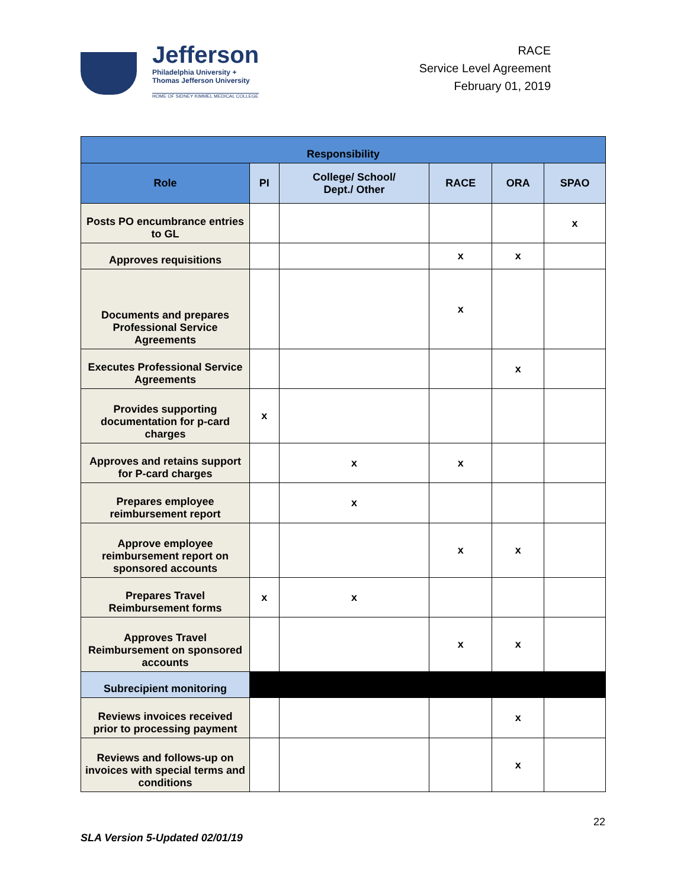Jefferson
Philadelphia University +
Thomas Jefferson University
HOME OF SIDNEY KIMMEL MEDICAL COLLEGE
RACE
Service Level Agreement
February 01, 2019
| Responsibility | | | | | |
| --- | --- | --- | --- | --- | --- |
| Role | PI | College/ School/ Dept./ Other | RACE | ORA | SPAO |
| Posts PO encumbrance entries to GL | | | | | x |
| Approves requisitions | | | x | x | |
| Documents and prepares Professional Service Agreements | | | x | | |
| Executes Professional Service Agreements | | | | x | |
| Provides supporting documentation for p-card charges | x | | | | |
| Approves and retains support for P-card charges | | x | x | | |
| Prepares employee reimbursement report | | x | | | |
| Approve employee reimbursement report on sponsored accounts | | | x | x | |
| Prepares Travel Reimbursement forms | x | x | | | |
| Approves Travel Reimbursement on sponsored accounts | | | x | x | |
| Subrecipient monitoring | | | | | |
| Reviews invoices received prior to processing payment | | | | x | |
| Reviews and follows-up on invoices with special terms and conditions | | | | x | |
22
SLA Version 5-Updated 02/01/19